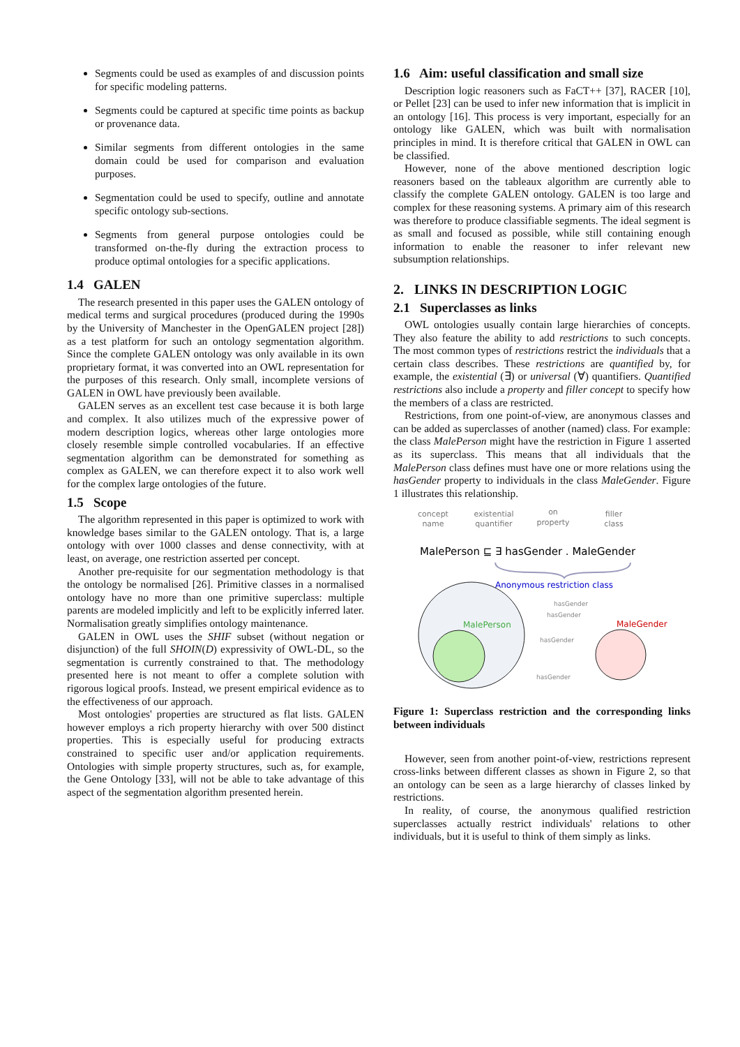Segments could be used as examples of and discussion points for specific modeling patterns.
Segments could be captured at specific time points as backup or provenance data.
Similar segments from different ontologies in the same domain could be used for comparison and evaluation purposes.
Segmentation could be used to specify, outline and annotate specific ontology sub-sections.
Segments from general purpose ontologies could be transformed on-the-fly during the extraction process to produce optimal ontologies for a specific applications.
1.4 GALEN
The research presented in this paper uses the GALEN ontology of medical terms and surgical procedures (produced during the 1990s by the University of Manchester in the OpenGALEN project [28]) as a test platform for such an ontology segmentation algorithm. Since the complete GALEN ontology was only available in its own proprietary format, it was converted into an OWL representation for the purposes of this research. Only small, incomplete versions of GALEN in OWL have previously been available.
GALEN serves as an excellent test case because it is both large and complex. It also utilizes much of the expressive power of modern description logics, whereas other large ontologies more closely resemble simple controlled vocabularies. If an effective segmentation algorithm can be demonstrated for something as complex as GALEN, we can therefore expect it to also work well for the complex large ontologies of the future.
1.5 Scope
The algorithm represented in this paper is optimized to work with knowledge bases similar to the GALEN ontology. That is, a large ontology with over 1000 classes and dense connectivity, with at least, on average, one restriction asserted per concept.
Another pre-requisite for our segmentation methodology is that the ontology be normalised [26]. Primitive classes in a normalised ontology have no more than one primitive superclass: multiple parents are modeled implicitly and left to be explicitly inferred later. Normalisation greatly simplifies ontology maintenance.
GALEN in OWL uses the SHIF subset (without negation or disjunction) of the full SHOIN(D) expressivity of OWL-DL, so the segmentation is currently constrained to that. The methodology presented here is not meant to offer a complete solution with rigorous logical proofs. Instead, we present empirical evidence as to the effectiveness of our approach.
Most ontologies' properties are structured as flat lists. GALEN however employs a rich property hierarchy with over 500 distinct properties. This is especially useful for producing extracts constrained to specific user and/or application requirements. Ontologies with simple property structures, such as, for example, the Gene Ontology [33], will not be able to take advantage of this aspect of the segmentation algorithm presented herein.
1.6 Aim: useful classification and small size
Description logic reasoners such as FaCT++ [37], RACER [10], or Pellet [23] can be used to infer new information that is implicit in an ontology [16]. This process is very important, especially for an ontology like GALEN, which was built with normalisation principles in mind. It is therefore critical that GALEN in OWL can be classified.
However, none of the above mentioned description logic reasoners based on the tableaux algorithm are currently able to classify the complete GALEN ontology. GALEN is too large and complex for these reasoning systems. A primary aim of this research was therefore to produce classifiable segments. The ideal segment is as small and focused as possible, while still containing enough information to enable the reasoner to infer relevant new subsumption relationships.
2. LINKS IN DESCRIPTION LOGIC
2.1 Superclasses as links
OWL ontologies usually contain large hierarchies of concepts. They also feature the ability to add restrictions to such concepts. The most common types of restrictions restrict the individuals that a certain class describes. These restrictions are quantified by, for example, the existential (∃) or universal (∀) quantifiers. Quantified restrictions also include a property and filler concept to specify how the members of a class are restricted.
Restrictions, from one point-of-view, are anonymous classes and can be added as superclasses of another (named) class. For example: the class MalePerson might have the restriction in Figure 1 asserted as its superclass. This means that all individuals that the MalePerson class defines must have one or more relations using the hasGender property to individuals in the class MaleGender. Figure 1 illustrates this relationship.
concept
name
existential
quantifier
on
property
filler
class
MalePerson ⊑ ∃ hasGender . MaleGender
Anonymous restriction class
MalePerson
MaleGender
hasGender
hasGender
hasGender
hasGender
Figure 1: Superclass restriction and the corresponding links between individuals
However, seen from another point-of-view, restrictions represent cross-links between different classes as shown in Figure 2, so that an ontology can be seen as a large hierarchy of classes linked by restrictions.
In reality, of course, the anonymous qualified restriction superclasses actually restrict individuals' relations to other individuals, but it is useful to think of them simply as links.